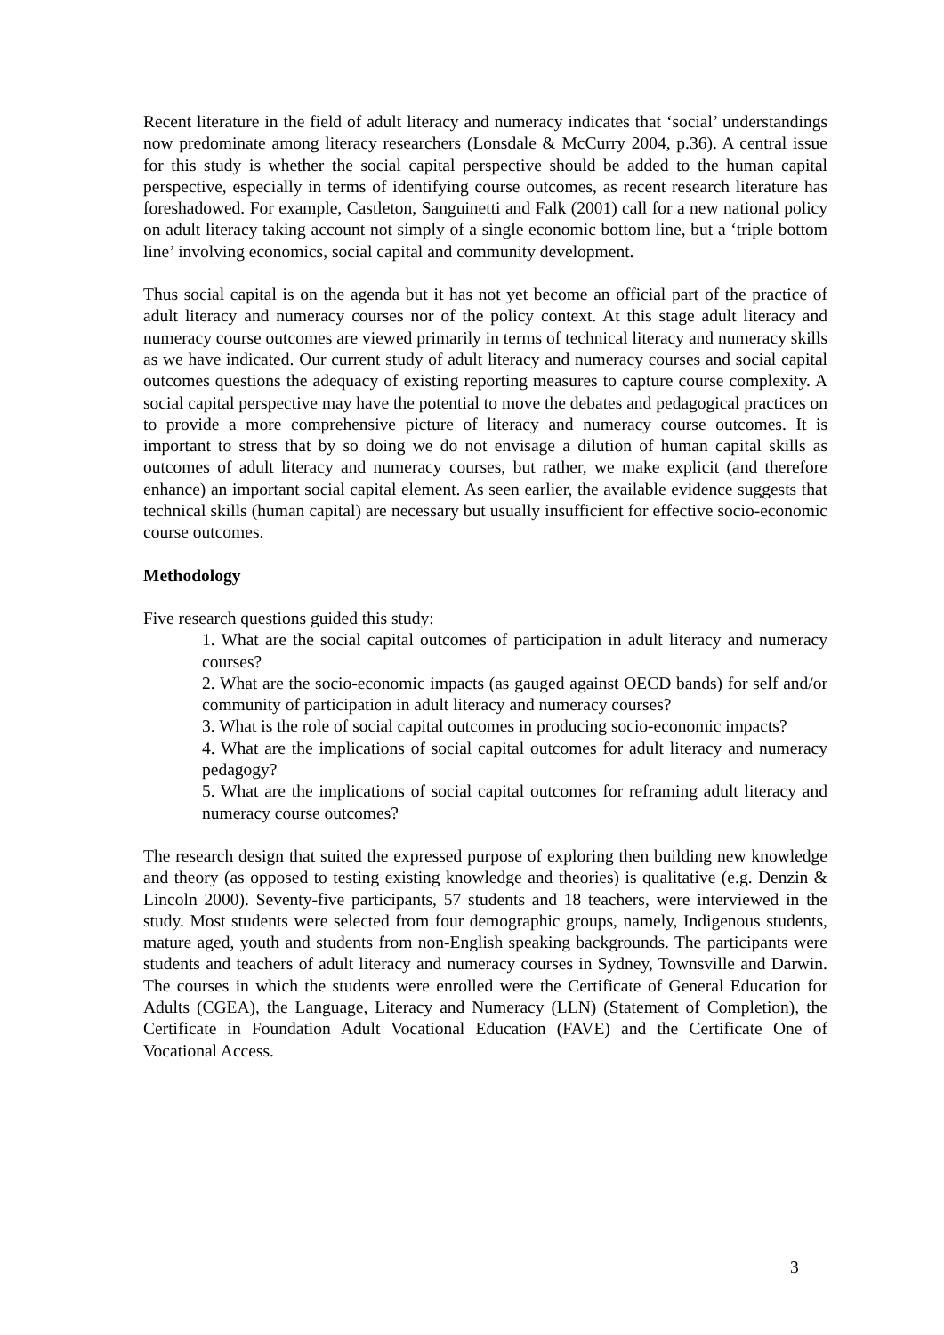Recent literature in the field of adult literacy and numeracy indicates that ‘social’ understandings now predominate among literacy researchers (Lonsdale & McCurry 2004, p.36). A central issue for this study is whether the social capital perspective should be added to the human capital perspective, especially in terms of identifying course outcomes, as recent research literature has foreshadowed. For example, Castleton, Sanguinetti and Falk (2001) call for a new national policy on adult literacy taking account not simply of a single economic bottom line, but a ‘triple bottom line’ involving economics, social capital and community development.
Thus social capital is on the agenda but it has not yet become an official part of the practice of adult literacy and numeracy courses nor of the policy context. At this stage adult literacy and numeracy course outcomes are viewed primarily in terms of technical literacy and numeracy skills as we have indicated. Our current study of adult literacy and numeracy courses and social capital outcomes questions the adequacy of existing reporting measures to capture course complexity. A social capital perspective may have the potential to move the debates and pedagogical practices on to provide a more comprehensive picture of literacy and numeracy course outcomes. It is important to stress that by so doing we do not envisage a dilution of human capital skills as outcomes of adult literacy and numeracy courses, but rather, we make explicit (and therefore enhance) an important social capital element. As seen earlier, the available evidence suggests that technical skills (human capital) are necessary but usually insufficient for effective socio-economic course outcomes.
Methodology
Five research questions guided this study:
1. What are the social capital outcomes of participation in adult literacy and numeracy courses?
2. What are the socio-economic impacts (as gauged against OECD bands) for self and/or community of participation in adult literacy and numeracy courses?
3. What is the role of social capital outcomes in producing socio-economic impacts?
4. What are the implications of social capital outcomes for adult literacy and numeracy pedagogy?
5. What are the implications of social capital outcomes for reframing adult literacy and numeracy course outcomes?
The research design that suited the expressed purpose of exploring then building new knowledge and theory (as opposed to testing existing knowledge and theories) is qualitative (e.g. Denzin & Lincoln 2000). Seventy-five participants, 57 students and 18 teachers, were interviewed in the study. Most students were selected from four demographic groups, namely, Indigenous students, mature aged, youth and students from non-English speaking backgrounds. The participants were students and teachers of adult literacy and numeracy courses in Sydney, Townsville and Darwin. The courses in which the students were enrolled were the Certificate of General Education for Adults (CGEA), the Language, Literacy and Numeracy (LLN) (Statement of Completion), the Certificate in Foundation Adult Vocational Education (FAVE) and the Certificate One of Vocational Access.
3